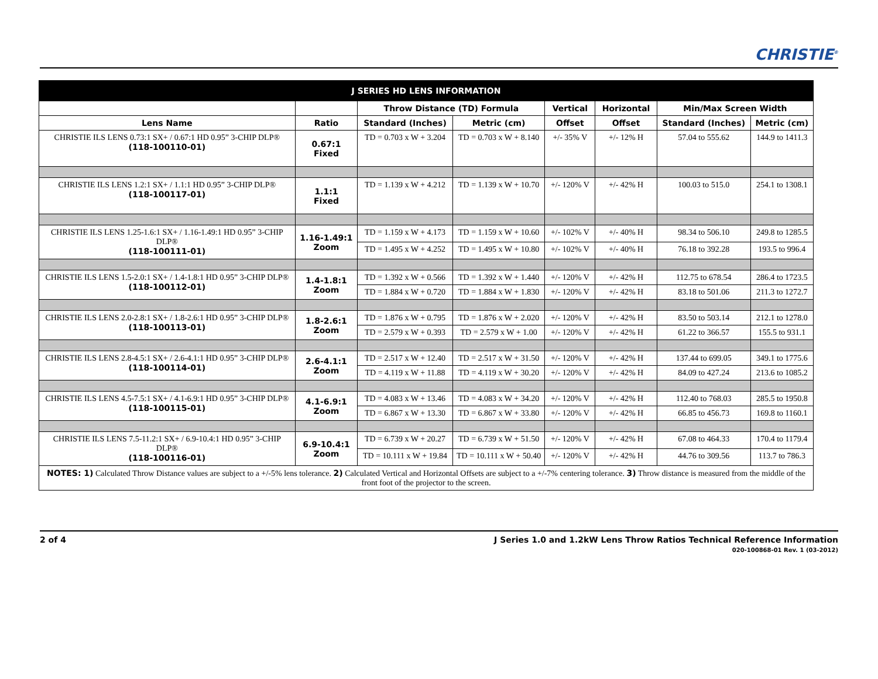CHRISTIE<sup>®</sup>
| J SERIES HD LENS INFORMATION | | | | | | | |
| --- | --- | --- | --- | --- | --- | --- | --- |
| | | Throw Distance (TD) Formula | | Vertical | Horizontal | Min/Max Screen Width | |
| Lens Name | Ratio | Standard (Inches) | Metric (cm) | Offset | Offset | Standard (Inches) | Metric (cm) |
| CHRISTIE ILS LENS 0.73:1 SX+ / 0.67:1 HD 0.95” 3-CHIP DLP® (118-100110-01) | 0.67:1 Fixed | TD = 0.703 x W + 3.204 | TD = 0.703 x W + 8.140 | +/- 35% V | +/- 12% H | 57.04 to 555.62 | 144.9 to 1411.3 |
| CHRISTIE ILS LENS 1.2:1 SX+ / 1.1:1 HD 0.95” 3-CHIP DLP® (118-100117-01) | 1.1:1 Fixed | TD = 1.139 x W + 4.212 | TD = 1.139 x W + 10.70 | +/- 120% V | +/- 42% H | 100.03 to 515.0 | 254.1 to 1308.1 |
| CHRISTIE ILS LENS 1.25-1.6:1 SX+ / 1.16-1.49:1 HD 0.95” 3-CHIP DLP® (118-100111-01) | 1.16-1.49:1 Zoom | TD = 1.159 x W + 4.173 | TD = 1.159 x W + 10.60 | +/- 102% V | +/- 40% H | 98.34 to 506.10 | 249.8 to 1285.5 |
| | | TD = 1.495 x W + 4.252 | TD = 1.495 x W + 10.80 | +/- 102% V | +/- 40% H | 76.18 to 392.28 | 193.5 to 996.4 |
| CHRISTIE ILS LENS 1.5-2.0:1 SX+ / 1.4-1.8:1 HD 0.95” 3-CHIP DLP® (118-100112-01) | 1.4-1.8:1 Zoom | TD = 1.392 x W + 0.566 | TD = 1.392 x W + 1.440 | +/- 120% V | +/- 42% H | 112.75 to 678.54 | 286.4 to 1723.5 |
| | | TD = 1.884 x W + 0.720 | TD = 1.884 x W + 1.830 | +/- 120% V | +/- 42% H | 83.18 to 501.06 | 211.3 to 1272.7 |
| CHRISTIE ILS LENS 2.0-2.8:1 SX+ / 1.8-2.6:1 HD 0.95” 3-CHIP DLP® (118-100113-01) | 1.8-2.6:1 Zoom | TD = 1.876 x W + 0.795 | TD = 1.876 x W + 2.020 | +/- 120% V | +/- 42% H | 83.50 to 503.14 | 212.1 to 1278.0 |
| | | TD = 2.579 x W + 0.393 | TD = 2.579 x W + 1.00 | +/- 120% V | +/- 42% H | 61.22 to 366.57 | 155.5 to 931.1 |
| CHRISTIE ILS LENS 2.8-4.5:1 SX+ / 2.6-4.1:1 HD 0.95” 3-CHIP DLP® (118-100114-01) | 2.6-4.1:1 Zoom | TD = 2.517 x W + 12.40 | TD = 2.517 x W + 31.50 | +/- 120% V | +/- 42% H | 137.44 to 699.05 | 349.1 to 1775.6 |
| | | TD = 4.119 x W + 11.88 | TD = 4.119 x W + 30.20 | +/- 120% V | +/- 42% H | 84.09 to 427.24 | 213.6 to 1085.2 |
| CHRISTIE ILS LENS 4.5-7.5:1 SX+ / 4.1-6.9:1 HD 0.95” 3-CHIP DLP® (118-100115-01) | 4.1-6.9:1 Zoom | TD = 4.083 x W + 13.46 | TD = 4.083 x W + 34.20 | +/- 120% V | +/- 42% H | 112.40 to 768.03 | 285.5 to 1950.8 |
| | | TD = 6.867 x W + 13.30 | TD = 6.867 x W + 33.80 | +/- 120% V | +/- 42% H | 66.85 to 456.73 | 169.8 to 1160.1 |
| CHRISTIE ILS LENS 7.5-11.2:1 SX+ / 6.9-10.4:1 HD 0.95” 3-CHIP DLP® (118-100116-01) | 6.9-10.4:1 Zoom | TD = 6.739 x W + 20.27 | TD = 6.739 x W + 51.50 | +/- 120% V | +/- 42% H | 67.08 to 464.33 | 170.4 to 1179.4 |
| | | TD = 10.111 x W + 19.84 | TD = 10.111 x W + 50.40 | +/- 120% V | +/- 42% H | 44.76 to 309.56 | 113.7 to 786.3 |
| NOTES: 1) Calculated Throw Distance values are subject to a +/-5% lens tolerance. 2) Calculated Vertical and Horizontal Offsets are subject to a +/-7% centering tolerance. 3) Throw distance is measured from the middle of the front foot of the projector to the screen. | | | | | | | |
2 of 4 J Series 1.0 and 1.2kW Lens Throw Ratios Technical Reference Information
020-100868-01 Rev. 1 (03-2012)